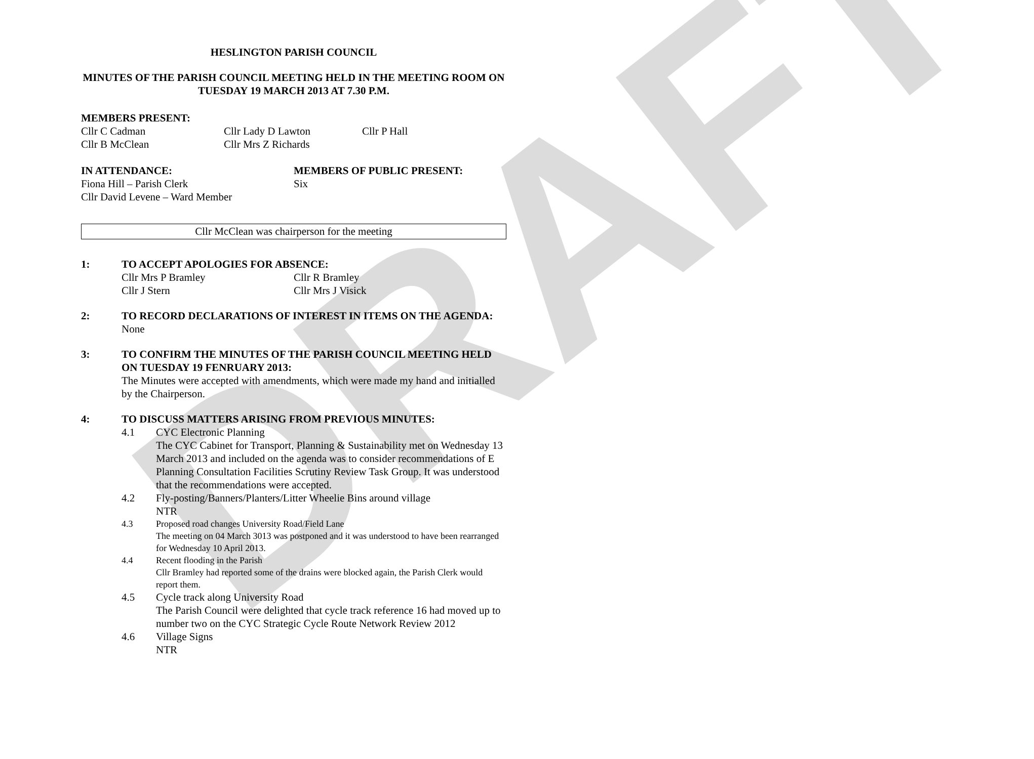DRAFT
HESLINGTON PARISH COUNCIL
MINUTES OF THE PARISH COUNCIL MEETING HELD IN THE MEETING ROOM ON TUESDAY 19 MARCH 2013 AT 7.30 P.M.
MEMBERS PRESENT:
Cllr C Cadman Cllr Lady D Lawton Cllr P Hall
Cllr B McClean Cllr Mrs Z Richards
IN ATTENDANCE:
Fiona Hill – Parish Clerk
Cllr David Levene – Ward Member
MEMBERS OF PUBLIC PRESENT:
Six
Cllr McClean was chairperson for the meeting
1: TO ACCEPT APOLOGIES FOR ABSENCE:
Cllr Mrs P Bramley Cllr R Bramley
Cllr J Stern Cllr Mrs J Visick
2: TO RECORD DECLARATIONS OF INTEREST IN ITEMS ON THE AGENDA:
None
3: TO CONFIRM THE MINUTES OF THE PARISH COUNCIL MEETING HELD ON TUESDAY 19 FENRUARY 2013:
The Minutes were accepted with amendments, which were made my hand and initialled by the Chairperson.
4: TO DISCUSS MATTERS ARISING FROM PREVIOUS MINUTES:
4.1 CYC Electronic Planning
The CYC Cabinet for Transport, Planning & Sustainability met on Wednesday 13 March 2013 and included on the agenda was to consider recommendations of E Planning Consultation Facilities Scrutiny Review Task Group. It was understood that the recommendations were accepted.
4.2 Fly-posting/Banners/Planters/Litter Wheelie Bins around village
NTR
4.3 Proposed road changes University Road/Field Lane
The meeting on 04 March 3013 was postponed and it was understood to have been rearranged for Wednesday 10 April 2013.
4.4 Recent flooding in the Parish
Cllr Bramley had reported some of the drains were blocked again, the Parish Clerk would report them.
4.5 Cycle track along University Road
The Parish Council were delighted that cycle track reference 16 had moved up to number two on the CYC Strategic Cycle Route Network Review 2012
4.6 Village Signs
NTR